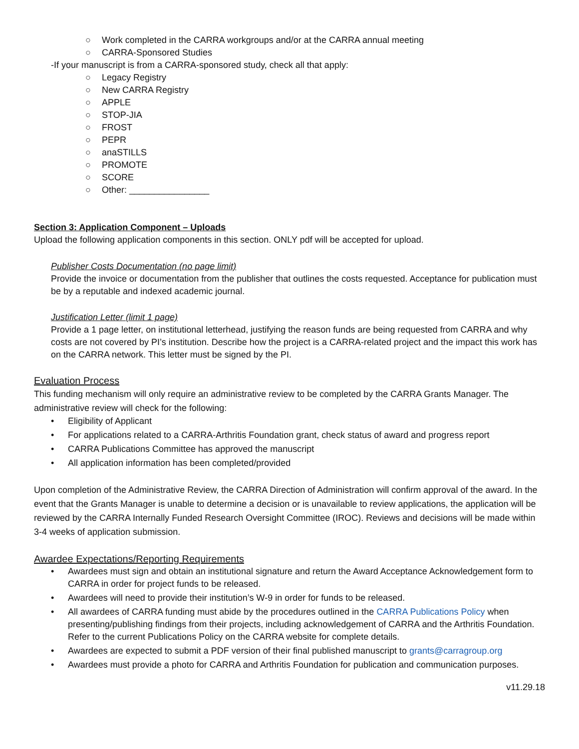○ Work completed in the CARRA workgroups and/or at the CARRA annual meeting
○ CARRA-Sponsored Studies
-If your manuscript is from a CARRA-sponsored study, check all that apply:
○ Legacy Registry
○ New CARRA Registry
○ APPLE
○ STOP-JIA
○ FROST
○ PEPR
○ anaSTILLS
○ PROMOTE
○ SCORE
○ Other: ________________
Section 3: Application Component – Uploads
Upload the following application components in this section. ONLY pdf will be accepted for upload.
Publisher Costs Documentation (no page limit)
Provide the invoice or documentation from the publisher that outlines the costs requested. Acceptance for publication must be by a reputable and indexed academic journal.
Justification Letter (limit 1 page)
Provide a 1 page letter, on institutional letterhead, justifying the reason funds are being requested from CARRA and why costs are not covered by PI’s institution. Describe how the project is a CARRA-related project and the impact this work has on the CARRA network. This letter must be signed by the PI.
Evaluation Process
This funding mechanism will only require an administrative review to be completed by the CARRA Grants Manager. The administrative review will check for the following:
• Eligibility of Applicant
• For applications related to a CARRA-Arthritis Foundation grant, check status of award and progress report
• CARRA Publications Committee has approved the manuscript
• All application information has been completed/provided
Upon completion of the Administrative Review, the CARRA Direction of Administration will confirm approval of the award. In the event that the Grants Manager is unable to determine a decision or is unavailable to review applications, the application will be reviewed by the CARRA Internally Funded Research Oversight Committee (IROC). Reviews and decisions will be made within 3-4 weeks of application submission.
Awardee Expectations/Reporting Requirements
• Awardees must sign and obtain an institutional signature and return the Award Acceptance Acknowledgement form to CARRA in order for project funds to be released.
• Awardees will need to provide their institution’s W-9 in order for funds to be released.
• All awardees of CARRA funding must abide by the procedures outlined in the CARRA Publications Policy when presenting/publishing findings from their projects, including acknowledgement of CARRA and the Arthritis Foundation. Refer to the current Publications Policy on the CARRA website for complete details.
• Awardees are expected to submit a PDF version of their final published manuscript to grants@carragroup.org
• Awardees must provide a photo for CARRA and Arthritis Foundation for publication and communication purposes.
v11.29.18